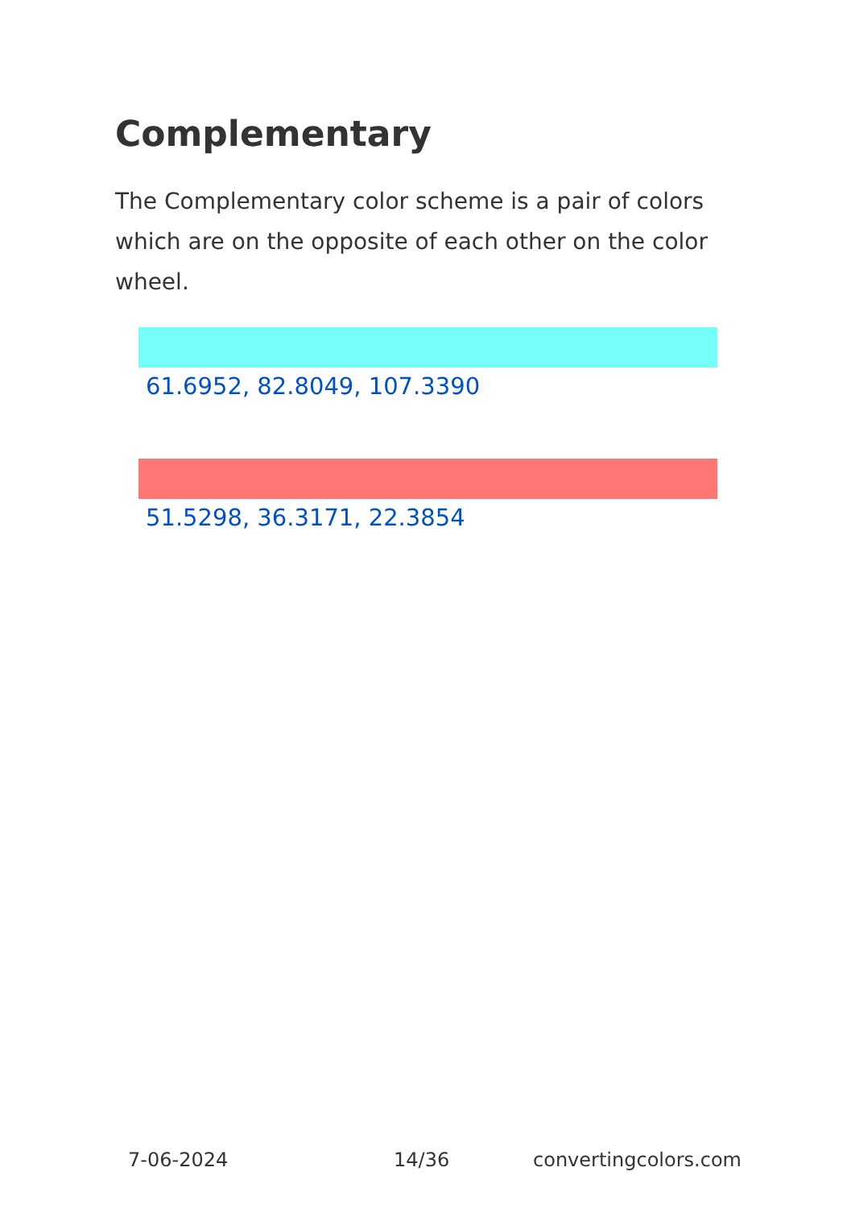Complementary
The Complementary color scheme is a pair of colors which are on the opposite of each other on the color wheel.
61.6952, 82.8049, 107.3390
51.5298, 36.3171, 22.3854
7-06-2024 14/36 convertingcolors.com